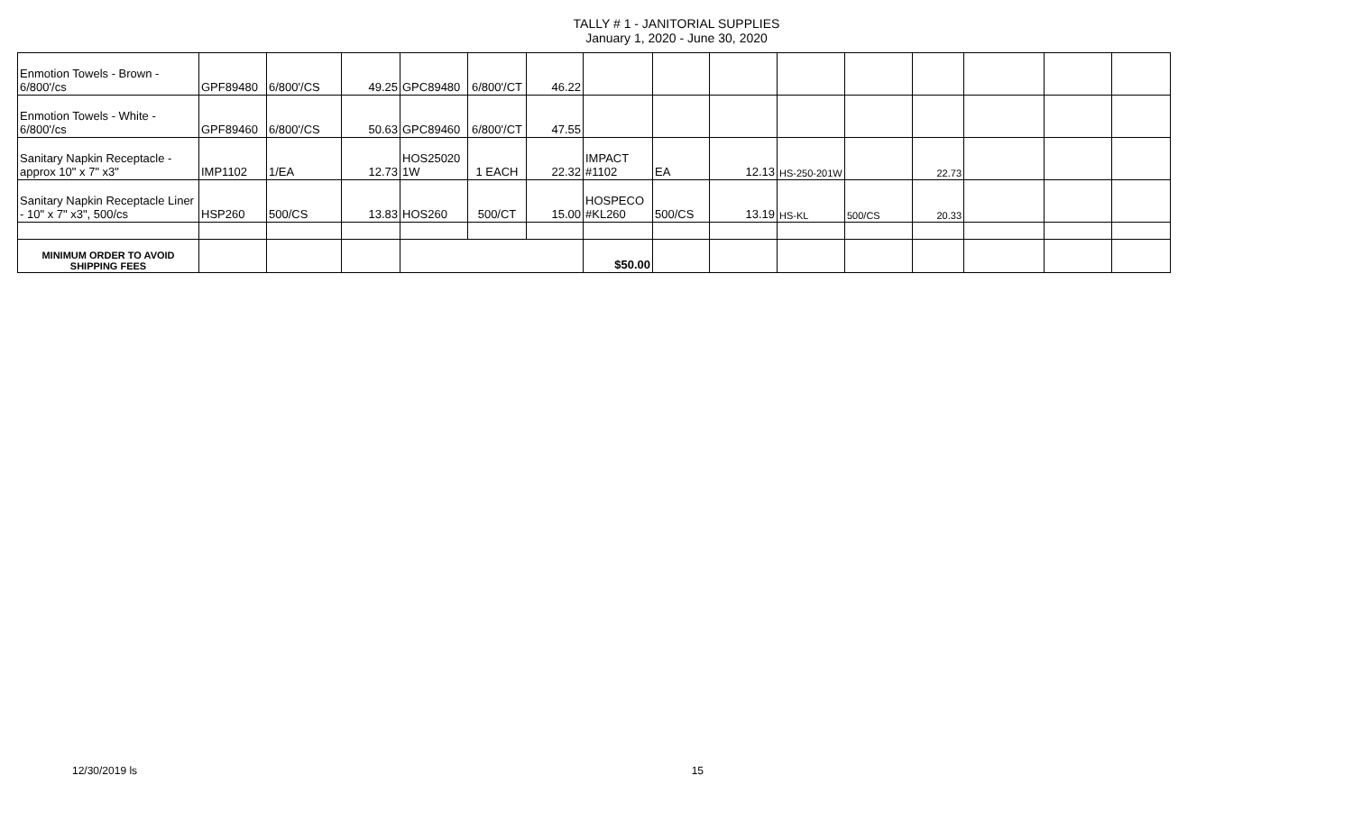TALLY # 1 - JANITORIAL SUPPLIES
January 1, 2020 - June 30, 2020
| Enmotion Towels - Brown - 6/800'/cs | GPF89480 | 6/800'/CS | 49.25 | GPC89480 | 6/800'/CT | 46.22 | | | | | | | | | |
| Enmotion Towels - White - 6/800'/cs | GPF89460 | 6/800'/CS | 50.63 | GPC89460 | 6/800'/CT | 47.55 | | | | | | | | | |
| Sanitary Napkin Receptacle - approx 10" x 7" x3" | IMP1102 | 1/EA | 12.73 | HOS25020 1W | 1 EACH | 22.32 | IMPACT #1102 | EA | 12.13 | HS-250-201W | | 22.73 | | | |
| Sanitary Napkin Receptacle Liner - 10" x 7" x3", 500/cs | HSP260 | 500/CS | 13.83 | HOS260 | 500/CT | 15.00 | HOSPECO #KL260 | 500/CS | 13.19 | HS-KL | 500/CS | 20.33 | | | |
| MINIMUM ORDER TO AVOID SHIPPING FEES | | | | | | | $50.00 | | | | | | | | |
12/30/2019 ls 15